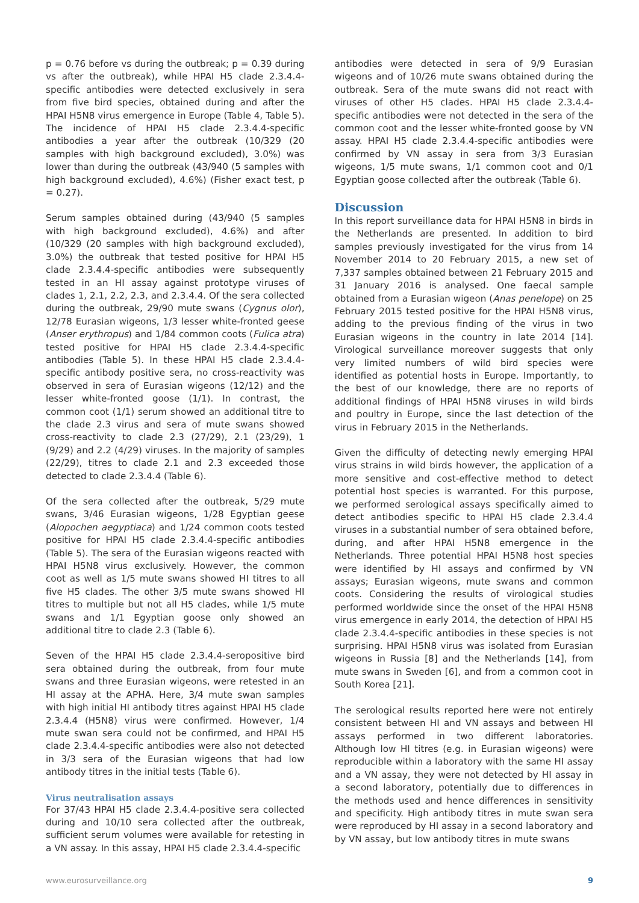p = 0.76 before vs during the outbreak; p = 0.39 during vs after the outbreak), while HPAI H5 clade 2.3.4.4-specific antibodies were detected exclusively in sera from five bird species, obtained during and after the HPAI H5N8 virus emergence in Europe (Table 4, Table 5). The incidence of HPAI H5 clade 2.3.4.4-specific antibodies a year after the outbreak (10/329 (20 samples with high background excluded), 3.0%) was lower than during the outbreak (43/940 (5 samples with high background excluded), 4.6%) (Fisher exact test, p = 0.27).
Serum samples obtained during (43/940 (5 samples with high background excluded), 4.6%) and after (10/329 (20 samples with high background excluded), 3.0%) the outbreak that tested positive for HPAI H5 clade 2.3.4.4-specific antibodies were subsequently tested in an HI assay against prototype viruses of clades 1, 2.1, 2.2, 2.3, and 2.3.4.4. Of the sera collected during the outbreak, 29/90 mute swans (Cygnus olor), 12/78 Eurasian wigeons, 1/3 lesser white-fronted geese (Anser erythropus) and 1/84 common coots (Fulica atra) tested positive for HPAI H5 clade 2.3.4.4-specific antibodies (Table 5). In these HPAI H5 clade 2.3.4.4-specific antibody positive sera, no cross-reactivity was observed in sera of Eurasian wigeons (12/12) and the lesser white-fronted goose (1/1). In contrast, the common coot (1/1) serum showed an additional titre to the clade 2.3 virus and sera of mute swans showed cross-reactivity to clade 2.3 (27/29), 2.1 (23/29), 1 (9/29) and 2.2 (4/29) viruses. In the majority of samples (22/29), titres to clade 2.1 and 2.3 exceeded those detected to clade 2.3.4.4 (Table 6).
Of the sera collected after the outbreak, 5/29 mute swans, 3/46 Eurasian wigeons, 1/28 Egyptian geese (Alopochen aegyptiaca) and 1/24 common coots tested positive for HPAI H5 clade 2.3.4.4-specific antibodies (Table 5). The sera of the Eurasian wigeons reacted with HPAI H5N8 virus exclusively. However, the common coot as well as 1/5 mute swans showed HI titres to all five H5 clades. The other 3/5 mute swans showed HI titres to multiple but not all H5 clades, while 1/5 mute swans and 1/1 Egyptian goose only showed an additional titre to clade 2.3 (Table 6).
Seven of the HPAI H5 clade 2.3.4.4-seropositive bird sera obtained during the outbreak, from four mute swans and three Eurasian wigeons, were retested in an HI assay at the APHA. Here, 3/4 mute swan samples with high initial HI antibody titres against HPAI H5 clade 2.3.4.4 (H5N8) virus were confirmed. However, 1/4 mute swan sera could not be confirmed, and HPAI H5 clade 2.3.4.4-specific antibodies were also not detected in 3/3 sera of the Eurasian wigeons that had low antibody titres in the initial tests (Table 6).
Virus neutralisation assays
For 37/43 HPAI H5 clade 2.3.4.4-positive sera collected during and 10/10 sera collected after the outbreak, sufficient serum volumes were available for retesting in a VN assay. In this assay, HPAI H5 clade 2.3.4.4-specific
antibodies were detected in sera of 9/9 Eurasian wigeons and of 10/26 mute swans obtained during the outbreak. Sera of the mute swans did not react with viruses of other H5 clades. HPAI H5 clade 2.3.4.4-specific antibodies were not detected in the sera of the common coot and the lesser white-fronted goose by VN assay. HPAI H5 clade 2.3.4.4-specific antibodies were confirmed by VN assay in sera from 3/3 Eurasian wigeons, 1/5 mute swans, 1/1 common coot and 0/1 Egyptian goose collected after the outbreak (Table 6).
Discussion
In this report surveillance data for HPAI H5N8 in birds in the Netherlands are presented. In addition to bird samples previously investigated for the virus from 14 November 2014 to 20 February 2015, a new set of 7,337 samples obtained between 21 February 2015 and 31 January 2016 is analysed. One faecal sample obtained from a Eurasian wigeon (Anas penelope) on 25 February 2015 tested positive for the HPAI H5N8 virus, adding to the previous finding of the virus in two Eurasian wigeons in the country in late 2014 [14]. Virological surveillance moreover suggests that only very limited numbers of wild bird species were identified as potential hosts in Europe. Importantly, to the best of our knowledge, there are no reports of additional findings of HPAI H5N8 viruses in wild birds and poultry in Europe, since the last detection of the virus in February 2015 in the Netherlands.
Given the difficulty of detecting newly emerging HPAI virus strains in wild birds however, the application of a more sensitive and cost-effective method to detect potential host species is warranted. For this purpose, we performed serological assays specifically aimed to detect antibodies specific to HPAI H5 clade 2.3.4.4 viruses in a substantial number of sera obtained before, during, and after HPAI H5N8 emergence in the Netherlands. Three potential HPAI H5N8 host species were identified by HI assays and confirmed by VN assays; Eurasian wigeons, mute swans and common coots. Considering the results of virological studies performed worldwide since the onset of the HPAI H5N8 virus emergence in early 2014, the detection of HPAI H5 clade 2.3.4.4-specific antibodies in these species is not surprising. HPAI H5N8 virus was isolated from Eurasian wigeons in Russia [8] and the Netherlands [14], from mute swans in Sweden [6], and from a common coot in South Korea [21].
The serological results reported here were not entirely consistent between HI and VN assays and between HI assays performed in two different laboratories. Although low HI titres (e.g. in Eurasian wigeons) were reproducible within a laboratory with the same HI assay and a VN assay, they were not detected by HI assay in a second laboratory, potentially due to differences in the methods used and hence differences in sensitivity and specificity. High antibody titres in mute swan sera were reproduced by HI assay in a second laboratory and by VN assay, but low antibody titres in mute swans
www.eurosurveillance.org 9